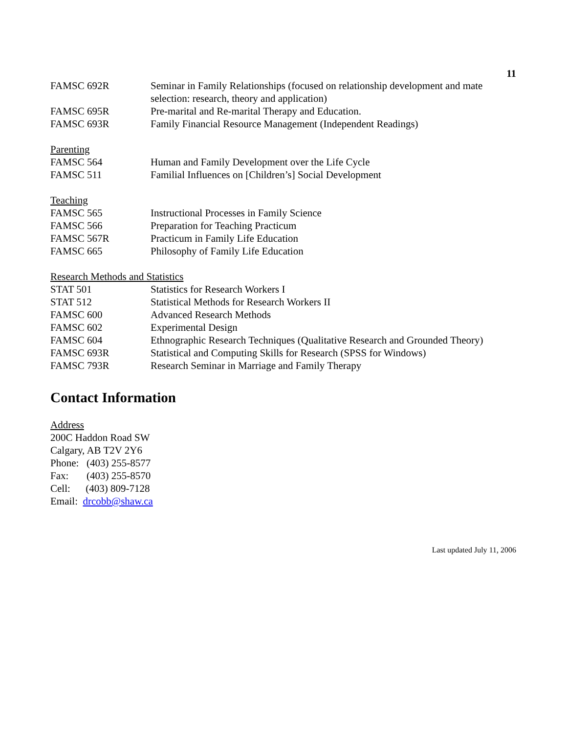11
| FAMSC 692R | Seminar in Family Relationships (focused on relationship development and mate selection: research, theory and application) |
| FAMSC 695R | Pre-marital and Re-marital Therapy and Education. |
| FAMSC 693R | Family Financial Resource Management (Independent Readings) |
Parenting
| FAMSC 564 | Human and Family Development over the Life Cycle |
| FAMSC 511 | Familial Influences on [Children’s] Social Development |
Teaching
| FAMSC 565 | Instructional Processes in Family Science |
| FAMSC 566 | Preparation for Teaching Practicum |
| FAMSC 567R | Practicum in Family Life Education |
| FAMSC 665 | Philosophy of Family Life Education |
Research Methods and Statistics
| STAT 501 | Statistics for Research Workers I |
| STAT 512 | Statistical Methods for Research Workers II |
| FAMSC 600 | Advanced Research Methods |
| FAMSC 602 | Experimental Design |
| FAMSC 604 | Ethnographic Research Techniques (Qualitative Research and Grounded Theory) |
| FAMSC 693R | Statistical and Computing Skills for Research (SPSS for Windows) |
| FAMSC 793R | Research Seminar in Marriage and Family Therapy |
Contact Information
Address
200C Haddon Road SW
Calgary, AB T2V 2Y6
Phone: (403) 255-8577
Fax: (403) 255-8570
Cell: (403) 809-7128
Email: drcobb@shaw.ca
Last updated July 11, 2006